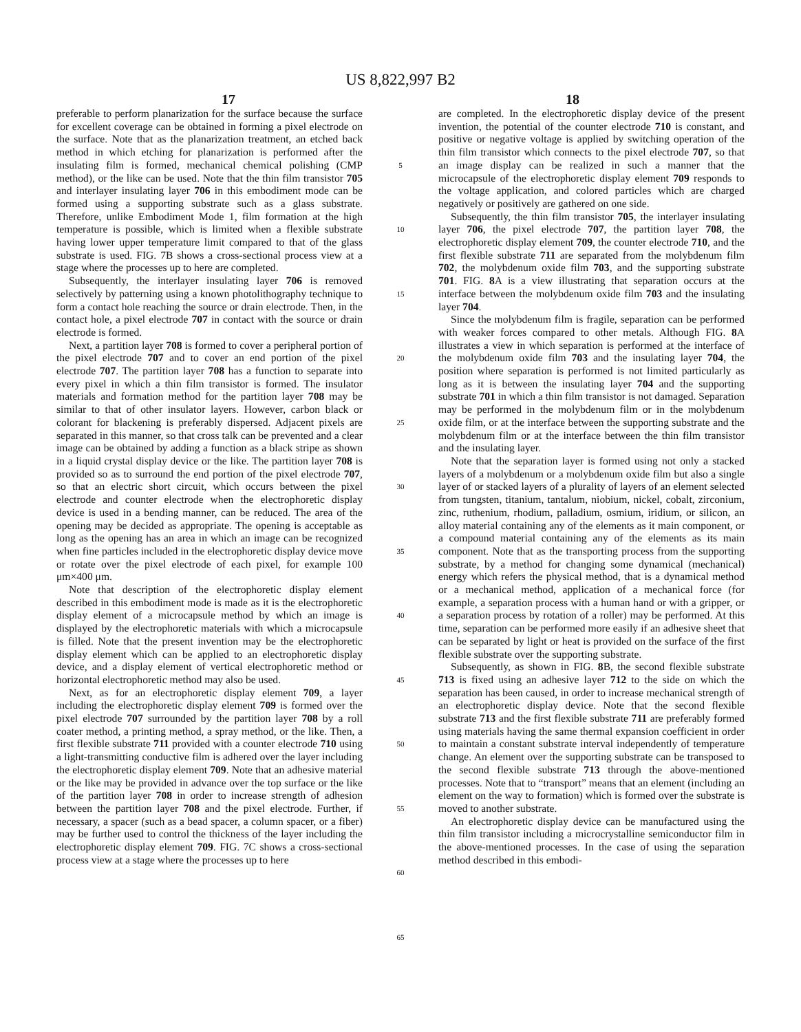US 8,822,997 B2
17 18
preferable to perform planarization for the surface because the surface for excellent coverage can be obtained in forming a pixel electrode on the surface. Note that as the planarization treatment, an etched back method in which etching for planarization is performed after the insulating film is formed, mechanical chemical polishing (CMP method), or the like can be used. Note that the thin film transistor 705 and interlayer insulating layer 706 in this embodiment mode can be formed using a supporting substrate such as a glass substrate. Therefore, unlike Embodiment Mode 1, film formation at the high temperature is possible, which is limited when a flexible substrate having lower upper temperature limit compared to that of the glass substrate is used. FIG. 7B shows a cross-sectional process view at a stage where the processes up to here are completed.
Subsequently, the interlayer insulating layer 706 is removed selectively by patterning using a known photolithography technique to form a contact hole reaching the source or drain electrode. Then, in the contact hole, a pixel electrode 707 in contact with the source or drain electrode is formed.
Next, a partition layer 708 is formed to cover a peripheral portion of the pixel electrode 707 and to cover an end portion of the pixel electrode 707. The partition layer 708 has a function to separate into every pixel in which a thin film transistor is formed. The insulator materials and formation method for the partition layer 708 may be similar to that of other insulator layers. However, carbon black or colorant for blackening is preferably dispersed. Adjacent pixels are separated in this manner, so that cross talk can be prevented and a clear image can be obtained by adding a function as a black stripe as shown in a liquid crystal display device or the like. The partition layer 708 is provided so as to surround the end portion of the pixel electrode 707, so that an electric short circuit, which occurs between the pixel electrode and counter electrode when the electrophoretic display device is used in a bending manner, can be reduced. The area of the opening may be decided as appropriate. The opening is acceptable as long as the opening has an area in which an image can be recognized when fine particles included in the electrophoretic display device move or rotate over the pixel electrode of each pixel, for example 100 μm×400 μm.
Note that description of the electrophoretic display element described in this embodiment mode is made as it is the electrophoretic display element of a microcapsule method by which an image is displayed by the electrophoretic materials with which a microcapsule is filled. Note that the present invention may be the electrophoretic display element which can be applied to an electrophoretic display device, and a display element of vertical electrophoretic method or horizontal electrophoretic method may also be used.
Next, as for an electrophoretic display element 709, a layer including the electrophoretic display element 709 is formed over the pixel electrode 707 surrounded by the partition layer 708 by a roll coater method, a printing method, a spray method, or the like. Then, a first flexible substrate 711 provided with a counter electrode 710 using a light-transmitting conductive film is adhered over the layer including the electrophoretic display element 709. Note that an adhesive material or the like may be provided in advance over the top surface or the like of the partition layer 708 in order to increase strength of adhesion between the partition layer 708 and the pixel electrode. Further, if necessary, a spacer (such as a bead spacer, a column spacer, or a fiber) may be further used to control the thickness of the layer including the electrophoretic display element 709. FIG. 7C shows a cross-sectional process view at a stage where the processes up to here
5
10
15
20
25
30
35
40
45
50
55
60
65
are completed. In the electrophoretic display device of the present invention, the potential of the counter electrode 710 is constant, and positive or negative voltage is applied by switching operation of the thin film transistor which connects to the pixel electrode 707, so that an image display can be realized in such a manner that the microcapsule of the electrophoretic display element 709 responds to the voltage application, and colored particles which are charged negatively or positively are gathered on one side.
Subsequently, the thin film transistor 705, the interlayer insulating layer 706, the pixel electrode 707, the partition layer 708, the electrophoretic display element 709, the counter electrode 710, and the first flexible substrate 711 are separated from the molybdenum film 702, the molybdenum oxide film 703, and the supporting substrate 701. FIG. 8 A is a view illustrating that separation occurs at the interface between the molybdenum oxide film 703 and the insulating layer 704.
Since the molybdenum film is fragile, separation can be performed with weaker forces compared to other metals. Although FIG. 8 A illustrates a view in which separation is performed at the interface of the molybdenum oxide film 703 and the insulating layer 704, the position where separation is performed is not limited particularly as long as it is between the insulating layer 704 and the supporting substrate 701 in which a thin film transistor is not damaged. Separation may be performed in the molybdenum film or in the molybdenum oxide film, or at the interface between the supporting substrate and the molybdenum film or at the interface between the thin film transistor and the insulating layer.
Note that the separation layer is formed using not only a stacked layers of a molybdenum or a molybdenum oxide film but also a single layer of or stacked layers of a plurality of layers of an element selected from tungsten, titanium, tantalum, niobium, nickel, cobalt, zirconium, zinc, ruthenium, rhodium, palladium, osmium, iridium, or silicon, an alloy material containing any of the elements as it main component, or a compound material containing any of the elements as its main component. Note that as the transporting process from the supporting substrate, by a method for changing some dynamical (mechanical) energy which refers the physical method, that is a dynamical method or a mechanical method, application of a mechanical force (for example, a separation process with a human hand or with a gripper, or a separation process by rotation of a roller) may be performed. At this time, separation can be performed more easily if an adhesive sheet that can be separated by light or heat is provided on the surface of the first flexible substrate over the supporting substrate.
Subsequently, as shown in FIG. 8 B, the second flexible substrate 713 is fixed using an adhesive layer 712 to the side on which the separation has been caused, in order to increase mechanical strength of an electrophoretic display device. Note that the second flexible substrate 713 and the first flexible substrate 711 are preferably formed using materials having the same thermal expansion coefficient in order to maintain a constant substrate interval independently of temperature change. An element over the supporting substrate can be transposed to the second flexible substrate 713 through the above-mentioned processes. Note that to “transport” means that an element (including an element on the way to formation) which is formed over the substrate is moved to another substrate.
An electrophoretic display device can be manufactured using the thin film transistor including a microcrystalline semiconductor film in the above-mentioned processes. In the case of using the separation method described in this embodi-